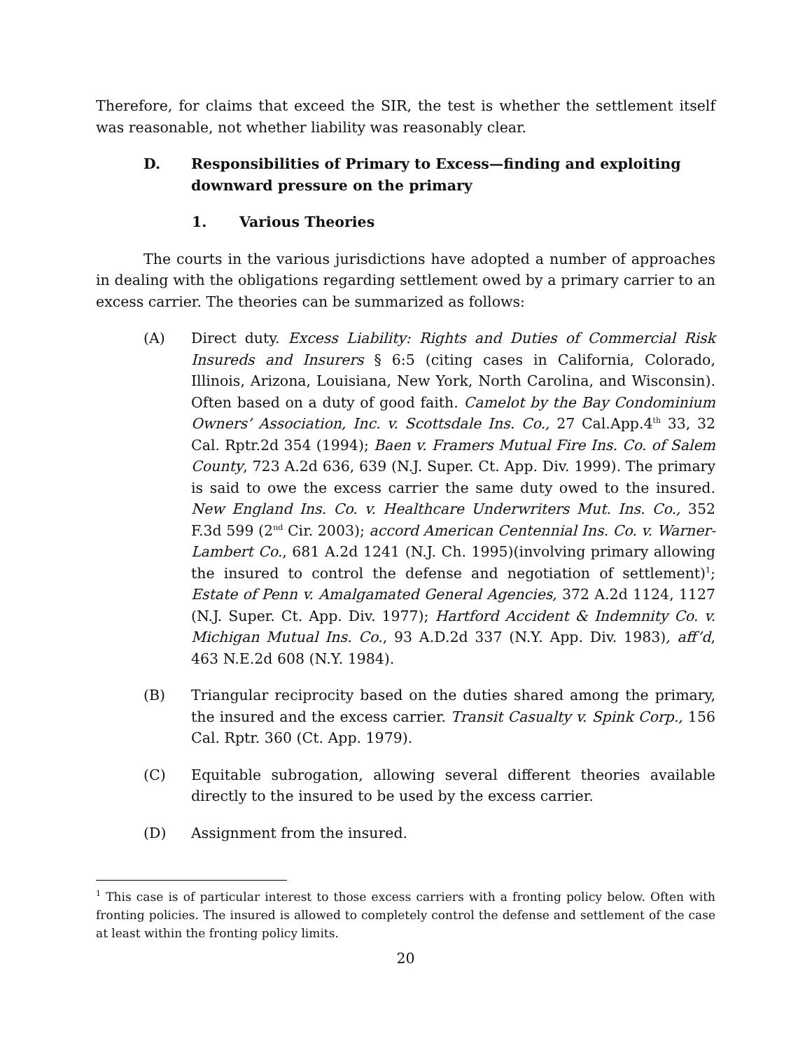Therefore, for claims that exceed the SIR, the test is whether the settlement itself was reasonable, not whether liability was reasonably clear.
D. Responsibilities of Primary to Excess—finding and exploiting downward pressure on the primary
1. Various Theories
The courts in the various jurisdictions have adopted a number of approaches in dealing with the obligations regarding settlement owed by a primary carrier to an excess carrier. The theories can be summarized as follows:
(A) Direct duty. Excess Liability: Rights and Duties of Commercial Risk Insureds and Insurers § 6:5 (citing cases in California, Colorado, Illinois, Arizona, Louisiana, New York, North Carolina, and Wisconsin). Often based on a duty of good faith. Camelot by the Bay Condominium Owners’ Association, Inc. v. Scottsdale Ins. Co., 27 Cal.App.4<sup>th</sup> 33, 32 Cal. Rptr.2d 354 (1994); Baen v. Framers Mutual Fire Ins. Co. of Salem County, 723 A.2d 636, 639 (N.J. Super. Ct. App. Div. 1999). The primary is said to owe the excess carrier the same duty owed to the insured. New England Ins. Co. v. Healthcare Underwriters Mut. Ins. Co., 352 F.3d 599 (2<sup>nd</sup> Cir. 2003); accord American Centennial Ins. Co. v. Warner-Lambert Co., 681 A.2d 1241 (N.J. Ch. 1995)(involving primary allowing the insured to control the defense and negotiation of settlement)<sup>1</sup>; Estate of Penn v. Amalgamated General Agencies, 372 A.2d 1124, 1127 (N.J. Super. Ct. App. Div. 1977); Hartford Accident & Indemnity Co. v. Michigan Mutual Ins. Co., 93 A.D.2d 337 (N.Y. App. Div. 1983), aff’d, 463 N.E.2d 608 (N.Y. 1984).
(B) Triangular reciprocity based on the duties shared among the primary, the insured and the excess carrier. Transit Casualty v. Spink Corp., 156 Cal. Rptr. 360 (Ct. App. 1979).
(C) Equitable subrogation, allowing several different theories available directly to the insured to be used by the excess carrier.
(D) Assignment from the insured.
<sup>1</sup> This case is of particular interest to those excess carriers with a fronting policy below. Often with fronting policies. The insured is allowed to completely control the defense and settlement of the case at least within the fronting policy limits.
20